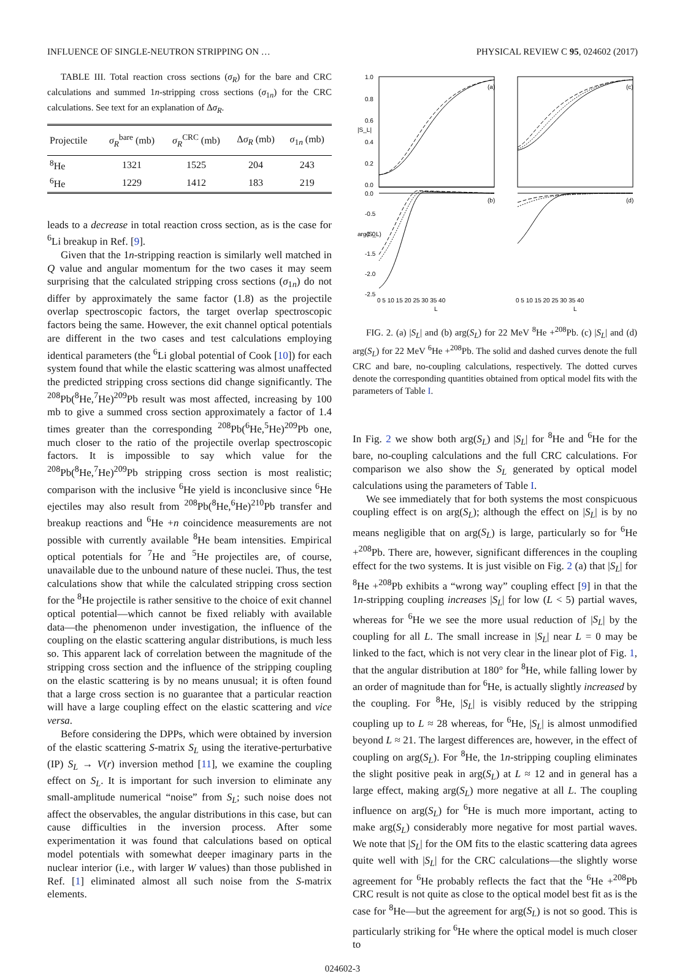INFLUENCE OF SINGLE-NEUTRON STRIPPING ON … PHYSICAL REVIEW C 95, 024602 (2017)
TABLE III. Total reaction cross sections (σ<sub>R</sub>) for the bare and CRC calculations and summed 1n-stripping cross sections (σ<sub>1n</sub>) for the CRC calculations. See text for an explanation of Δσ<sub>R</sub>.
| Projectile | σ<sub>R</sub><sup>bare</sup> (mb) | σ<sub>R</sub><sup>CRC</sup> (mb) | Δ σ<sub>R</sub> (mb) | σ<sub>1n</sub> (mb) |
| --- | --- | --- | --- | --- |
| <sup>8</sup>He | 1321 | 1525 | 204 | 243 |
| <sup>6</sup>He | 1229 | 1412 | 183 | 219 |
leads to a decrease in total reaction cross section, as is the case for <sup>6</sup>Li breakup in Ref. [9].
Given that the 1n-stripping reaction is similarly well matched in Q value and angular momentum for the two cases it may seem surprising that the calculated stripping cross sections (σ<sub>1n</sub>) do not differ by approximately the same factor (1.8) as the projectile overlap spectroscopic factors, the target overlap spectroscopic factors being the same. However, the exit channel optical potentials are different in the two cases and test calculations employing identical parameters (the <sup>6</sup>Li global potential of Cook [10]) for each system found that while the elastic scattering was almost unaffected the predicted stripping cross sections did change significantly. The <sup>208</sup>Pb(<sup>8</sup>He,<sup>7</sup>He)<sup>209</sup>Pb result was most affected, increasing by 100 mb to give a summed cross section approximately a factor of 1.4 times greater than the corresponding <sup>208</sup>Pb(<sup>6</sup>He,<sup>5</sup>He)<sup>209</sup>Pb one, much closer to the ratio of the projectile overlap spectroscopic factors. It is impossible to say which value for the <sup>208</sup>Pb(<sup>8</sup>He,<sup>7</sup>He)<sup>209</sup>Pb stripping cross section is most realistic; comparison with the inclusive <sup>6</sup>He yield is inconclusive since <sup>6</sup>He ejectiles may also result from <sup>208</sup>Pb(<sup>8</sup>He,<sup>6</sup>He)<sup>210</sup>Pb transfer and breakup reactions and <sup>6</sup>He +n coincidence measurements are not possible with currently available <sup>8</sup>He beam intensities. Empirical optical potentials for <sup>7</sup>He and <sup>5</sup>He projectiles are, of course, unavailable due to the unbound nature of these nuclei. Thus, the test calculations show that while the calculated stripping cross section for the <sup>8</sup>He projectile is rather sensitive to the choice of exit channel optical potential—which cannot be fixed reliably with available data—the phenomenon under investigation, the influence of the coupling on the elastic scattering angular distributions, is much less so. This apparent lack of correlation between the magnitude of the stripping cross section and the influence of the stripping coupling on the elastic scattering is by no means unusual; it is often found that a large cross section is no guarantee that a particular reaction will have a large coupling effect on the elastic scattering and vice versa.
Before considering the DPPs, which were obtained by inversion of the elastic scattering S-matrix S<sub>L</sub> using the iterative-perturbative (IP) S<sub>L</sub> → V(r) inversion method [11], we examine the coupling effect on S<sub>L</sub>. It is important for such inversion to eliminate any small-amplitude numerical “noise” from S<sub>L</sub>; such noise does not affect the observables, the angular distributions in this case, but can cause difficulties in the inversion process. After some experimentation it was found that calculations based on optical model potentials with somewhat deeper imaginary parts in the nuclear interior (i.e., with larger W values) than those published in Ref. [1] eliminated almost all such noise from the S-matrix elements.
(a)
(c)
(b)
(d)
1.0
0.8
0.6
0.4
0.2
0.0
0.0
-0.5
-1.0
-1.5
-2.0
-2.5
0 5 10 15 20 25 30 35 40
0 5 10 15 20 25 30 35 40
L
L
|S_L|
arg(S_L)
FIG. 2. (a) |S<sub>L</sub>| and (b) arg(S<sub>L</sub>) for 22 MeV <sup>8</sup>He +<sup>208</sup>Pb. (c) |S<sub>L</sub>| and (d) arg(S<sub>L</sub>) for 22 MeV <sup>6</sup>He +<sup>208</sup>Pb. The solid and dashed curves denote the full CRC and bare, no-coupling calculations, respectively. The dotted curves denote the corresponding quantities obtained from optical model fits with the parameters of Table I.
In Fig. 2 we show both arg(S<sub>L</sub>) and |S<sub>L</sub>| for <sup>8</sup>He and <sup>6</sup>He for the bare, no-coupling calculations and the full CRC calculations. For comparison we also show the S<sub>L</sub> generated by optical model calculations using the parameters of Table I.
We see immediately that for both systems the most conspicuous coupling effect is on arg(S<sub>L</sub>); although the effect on |S<sub>L</sub>| is by no means negligible that on arg(S<sub>L</sub>) is large, particularly so for <sup>6</sup>He +<sup>208</sup>Pb. There are, however, significant differences in the coupling effect for the two systems. It is just visible on Fig. 2 (a) that |S<sub>L</sub>| for <sup>8</sup>He +<sup>208</sup>Pb exhibits a “wrong way” coupling effect [9] in that the 1n-stripping coupling increases |S<sub>L</sub>| for low (L < 5) partial waves, whereas for <sup>6</sup>He we see the more usual reduction of |S<sub>L</sub>| by the coupling for all L. The small increase in |S<sub>L</sub>| near L = 0 may be linked to the fact, which is not very clear in the linear plot of Fig. 1, that the angular distribution at 180° for <sup>8</sup>He, while falling lower by an order of magnitude than for <sup>6</sup>He, is actually slightly increased by the coupling. For <sup>8</sup>He, |S<sub>L</sub>| is visibly reduced by the stripping coupling up to L ≈ 28 whereas, for <sup>6</sup>He, |S<sub>L</sub>| is almost unmodified beyond L ≈ 21. The largest differences are, however, in the effect of coupling on arg(S<sub>L</sub>). For <sup>8</sup>He, the 1n-stripping coupling eliminates the slight positive peak in arg(S<sub>L</sub>) at L ≈ 12 and in general has a large effect, making arg(S<sub>L</sub>) more negative at all L. The coupling influence on arg(S<sub>L</sub>) for <sup>6</sup>He is much more important, acting to make arg(S<sub>L</sub>) considerably more negative for most partial waves. We note that |S<sub>L</sub>| for the OM fits to the elastic scattering data agrees quite well with |S<sub>L</sub>| for the CRC calculations—the slightly worse agreement for <sup>6</sup>He probably reflects the fact that the <sup>6</sup>He +<sup>208</sup>Pb CRC result is not quite as close to the optical model best fit as is the case for <sup>8</sup>He—but the agreement for arg(S<sub>L</sub>) is not so good. This is particularly striking for <sup>6</sup>He where the optical model is much closer to
024602-3